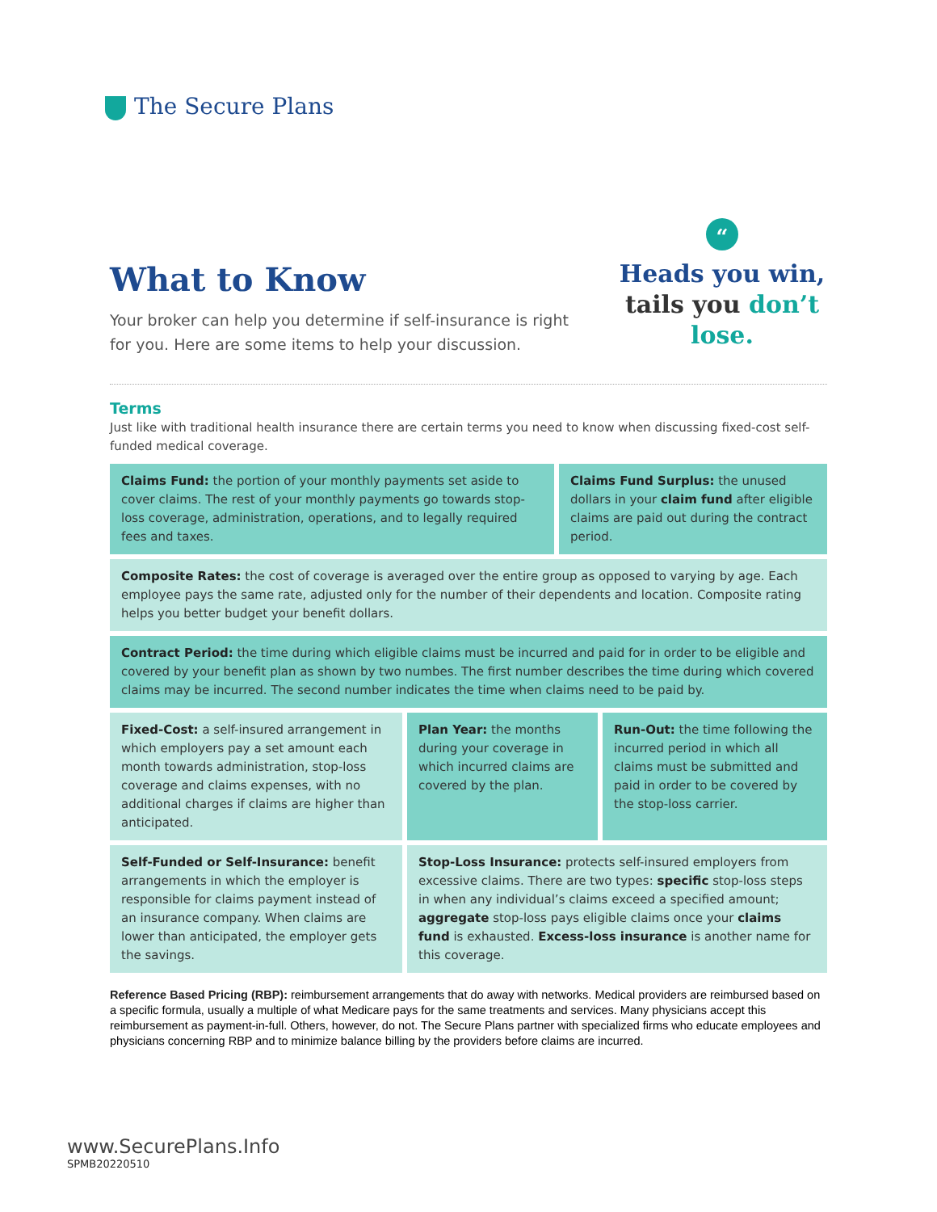The Secure Plans
What to Know
Your broker can help you determine if self-insurance is right
for you. Here are some items to help your discussion.
“
Heads you win,
tails you don’t lose.
Terms
Just like with traditional health insurance there are certain terms you need to know when discussing fixed-cost self-funded medical coverage.
Claims Fund: the portion of your monthly payments set aside to cover claims. The rest of your monthly payments go towards stop-loss coverage, administration, operations, and to legally required fees and taxes.
Claims Fund Surplus: the unused dollars in your claim fund after eligible claims are paid out during the contract period.
Composite Rates: the cost of coverage is averaged over the entire group as opposed to varying by age. Each employee pays the same rate, adjusted only for the number of their dependents and location. Composite rating helps you better budget your benefit dollars.
Contract Period: the time during which eligible claims must be incurred and paid for in order to be eligible and covered by your benefit plan as shown by two numbes. The first number describes the time during which covered claims may be incurred. The second number indicates the time when claims need to be paid by.
Fixed-Cost: a self-insured arrangement in which employers pay a set amount each month towards administration, stop-loss coverage and claims expenses, with no additional charges if claims are higher than anticipated.
Plan Year: the months during your coverage in which incurred claims are covered by the plan.
Run-Out: the time following the incurred period in which all claims must be submitted and paid in order to be covered by the stop-loss carrier.
Self-Funded or Self-Insurance: benefit arrangements in which the employer is responsible for claims payment instead of an insurance company. When claims are lower than anticipated, the employer gets the savings.
Stop-Loss Insurance: protects self-insured employers from excessive claims. There are two types: specific stop-loss steps in when any individual’s claims exceed a specified amount; aggregate stop-loss pays eligible claims once your claims fund is exhausted. Excess-loss insurance is another name for this coverage.
Reference Based Pricing (RBP): reimbursement arrangements that do away with networks. Medical providers are reimbursed based on a specific formula, usually a multiple of what Medicare pays for the same treatments and services. Many physicians accept this reimbursement as payment-in-full. Others, however, do not. The Secure Plans partner with specialized firms who educate employees and physicians concerning RBP and to minimize balance billing by the providers before claims are incurred.
www.SecurePlans.Info
SPMB20220510